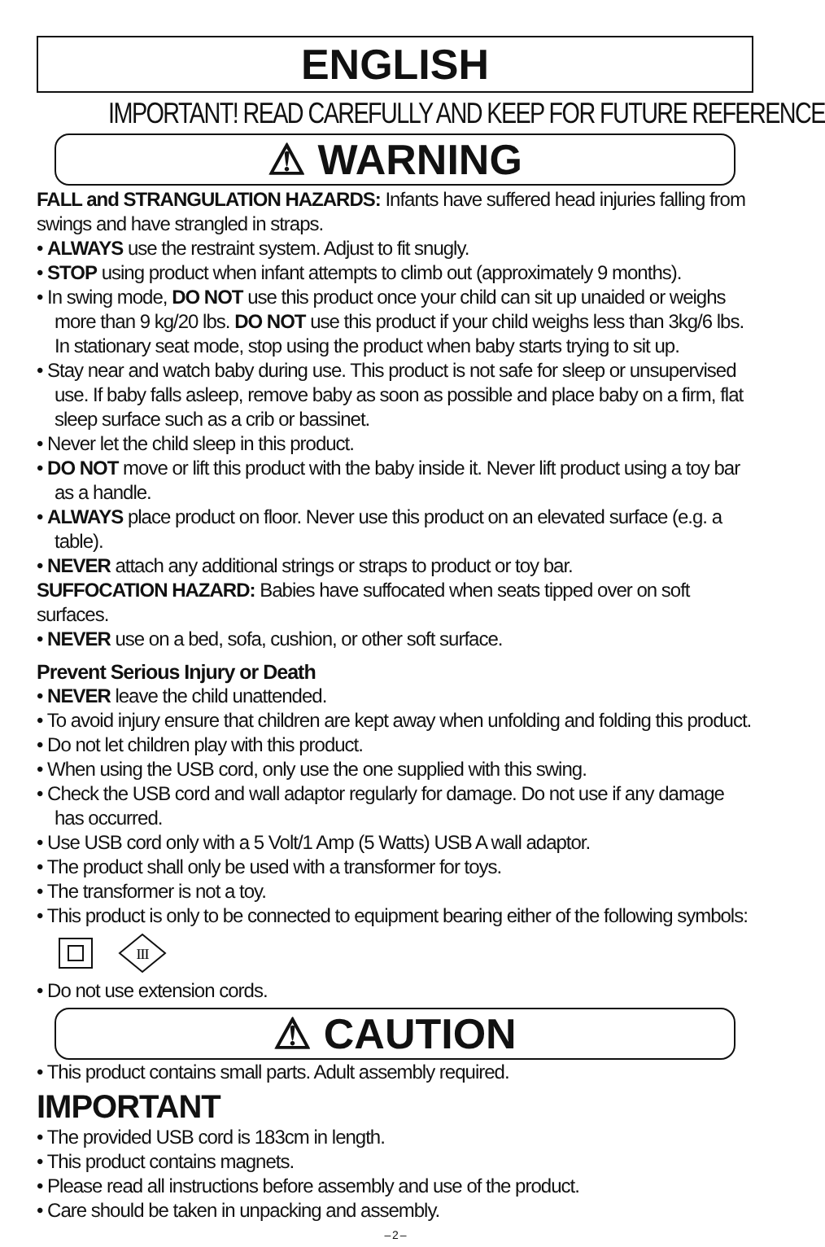ENGLISH
IMPORTANT! READ CAREFULLY AND KEEP FOR FUTURE REFERENCE
⚠ WARNING
FALL and STRANGULATION HAZARDS: Infants have suffered head injuries falling from swings and have strangled in straps.
• ALWAYS use the restraint system. Adjust to fit snugly.
• STOP using product when infant attempts to climb out (approximately 9 months).
• In swing mode, DO NOT use this product once your child can sit up unaided or weighs more than 9 kg/20 lbs. DO NOT use this product if your child weighs less than 3kg/6 lbs. In stationary seat mode, stop using the product when baby starts trying to sit up.
• Stay near and watch baby during use. This product is not safe for sleep or unsupervised use. If baby falls asleep, remove baby as soon as possible and place baby on a firm, flat sleep surface such as a crib or bassinet.
• Never let the child sleep in this product.
• DO NOT move or lift this product with the baby inside it. Never lift product using a toy bar as a handle.
• ALWAYS place product on floor. Never use this product on an elevated surface (e.g. a table).
• NEVER attach any additional strings or straps to product or toy bar.
SUFFOCATION HAZARD: Babies have suffocated when seats tipped over on soft surfaces.
• NEVER use on a bed, sofa, cushion, or other soft surface.
Prevent Serious Injury or Death
• NEVER leave the child unattended.
• To avoid injury ensure that children are kept away when unfolding and folding this product.
• Do not let children play with this product.
• When using the USB cord, only use the one supplied with this swing.
• Check the USB cord and wall adaptor regularly for damage. Do not use if any damage has occurred.
• Use USB cord only with a 5 Volt/1 Amp (5 Watts) USB A wall adaptor.
• The product shall only be used with a transformer for toys.
• The transformer is not a toy.
• This product is only to be connected to equipment bearing either of the following symbols:
III
• Do not use extension cords.
⚠ CAUTION
• This product contains small parts. Adult assembly required.
IMPORTANT
• The provided USB cord is 183cm in length.
• This product contains magnets.
• Please read all instructions before assembly and use of the product.
• Care should be taken in unpacking and assembly.
– 2 –